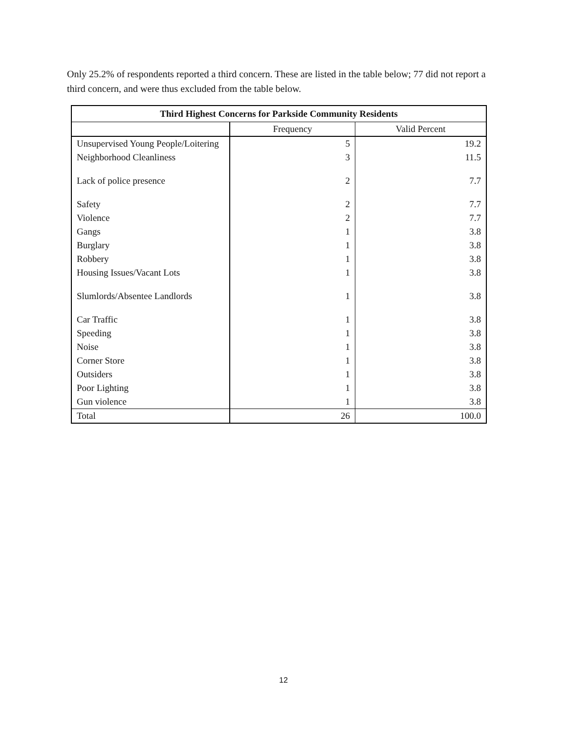Only 25.2% of respondents reported a third concern. These are listed in the table below; 77 did not report a third concern, and were thus excluded from the table below.
| Third Highest Concerns for Parkside Community Residents | | |
| --- | --- | --- |
| | Frequency | Valid Percent |
| Unsupervised Young People/Loitering | 5 | 19.2 |
| Neighborhood Cleanliness | 3 | 11.5 |
| Lack of police presence | 2 | 7.7 |
| Safety | 2 | 7.7 |
| Violence | 2 | 7.7 |
| Gangs | 1 | 3.8 |
| Burglary | 1 | 3.8 |
| Robbery | 1 | 3.8 |
| Housing Issues/Vacant Lots | 1 | 3.8 |
| Slumlords/Absentee Landlords | 1 | 3.8 |
| Car Traffic | 1 | 3.8 |
| Speeding | 1 | 3.8 |
| Noise | 1 | 3.8 |
| Corner Store | 1 | 3.8 |
| Outsiders | 1 | 3.8 |
| Poor Lighting | 1 | 3.8 |
| Gun violence | 1 | 3.8 |
| Total | 26 | 100.0 |
12